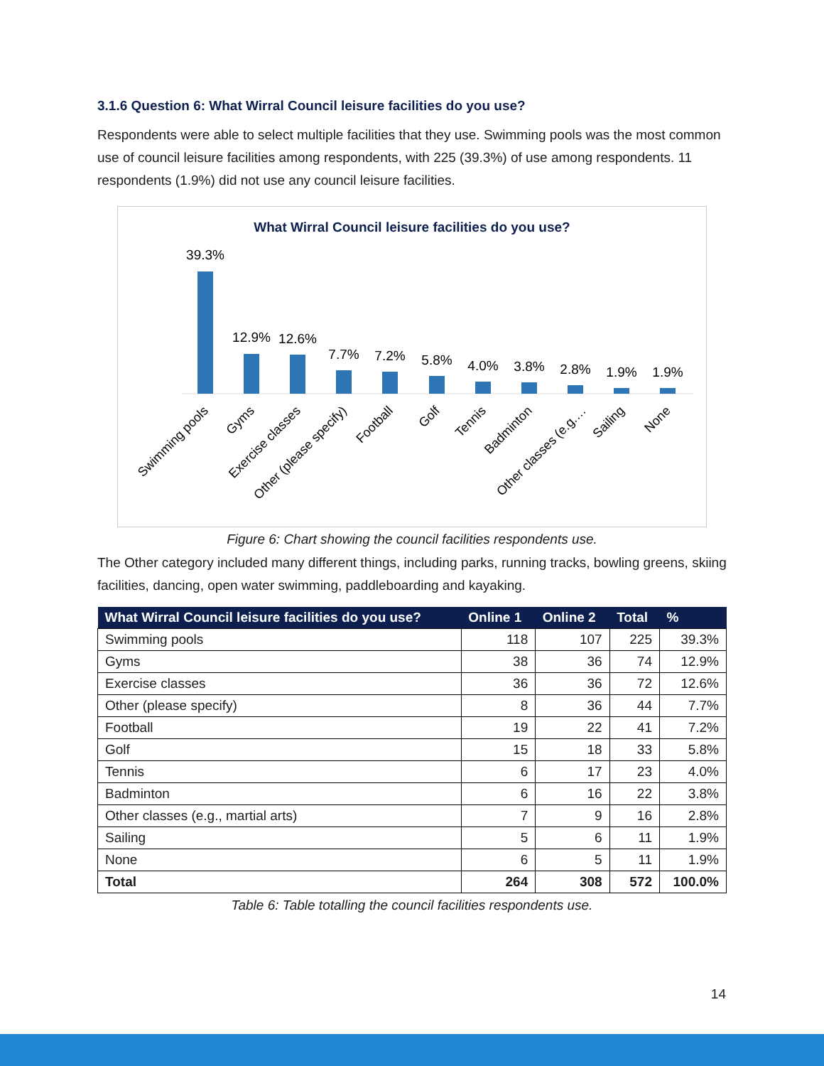3.1.6 Question 6: What Wirral Council leisure facilities do you use?
Respondents were able to select multiple facilities that they use. Swimming pools was the most common use of council leisure facilities among respondents, with 225 (39.3%) of use among respondents. 11 respondents (1.9%) did not use any council leisure facilities.
What Wirral Council leisure facilities do you use?
39.3%
12.9%
12.6%
7.7%
7.2%
5.8%
4.0%
3.8%
2.8%
1.9%
1.9%
Swimming pools
Gyms
Exercise classes
Other (please specify)
Football
Golf
Tennis
Badminton
Other classes (e.g.…
Sailing
None
Figure 6: Chart showing the council facilities respondents use.
The Other category included many different things, including parks, running tracks, bowling greens, skiing facilities, dancing, open water swimming, paddleboarding and kayaking.
| What Wirral Council leisure facilities do you use? | Online 1 | Online 2 | Total | % |
| --- | --- | --- | --- | --- |
| Swimming pools | 118 | 107 | 225 | 39.3% |
| Gyms | 38 | 36 | 74 | 12.9% |
| Exercise classes | 36 | 36 | 72 | 12.6% |
| Other (please specify) | 8 | 36 | 44 | 7.7% |
| Football | 19 | 22 | 41 | 7.2% |
| Golf | 15 | 18 | 33 | 5.8% |
| Tennis | 6 | 17 | 23 | 4.0% |
| Badminton | 6 | 16 | 22 | 3.8% |
| Other classes (e.g., martial arts) | 7 | 9 | 16 | 2.8% |
| Sailing | 5 | 6 | 11 | 1.9% |
| None | 6 | 5 | 11 | 1.9% |
| Total | 264 | 308 | 572 | 100.0% |
Table 6: Table totalling the council facilities respondents use.
14